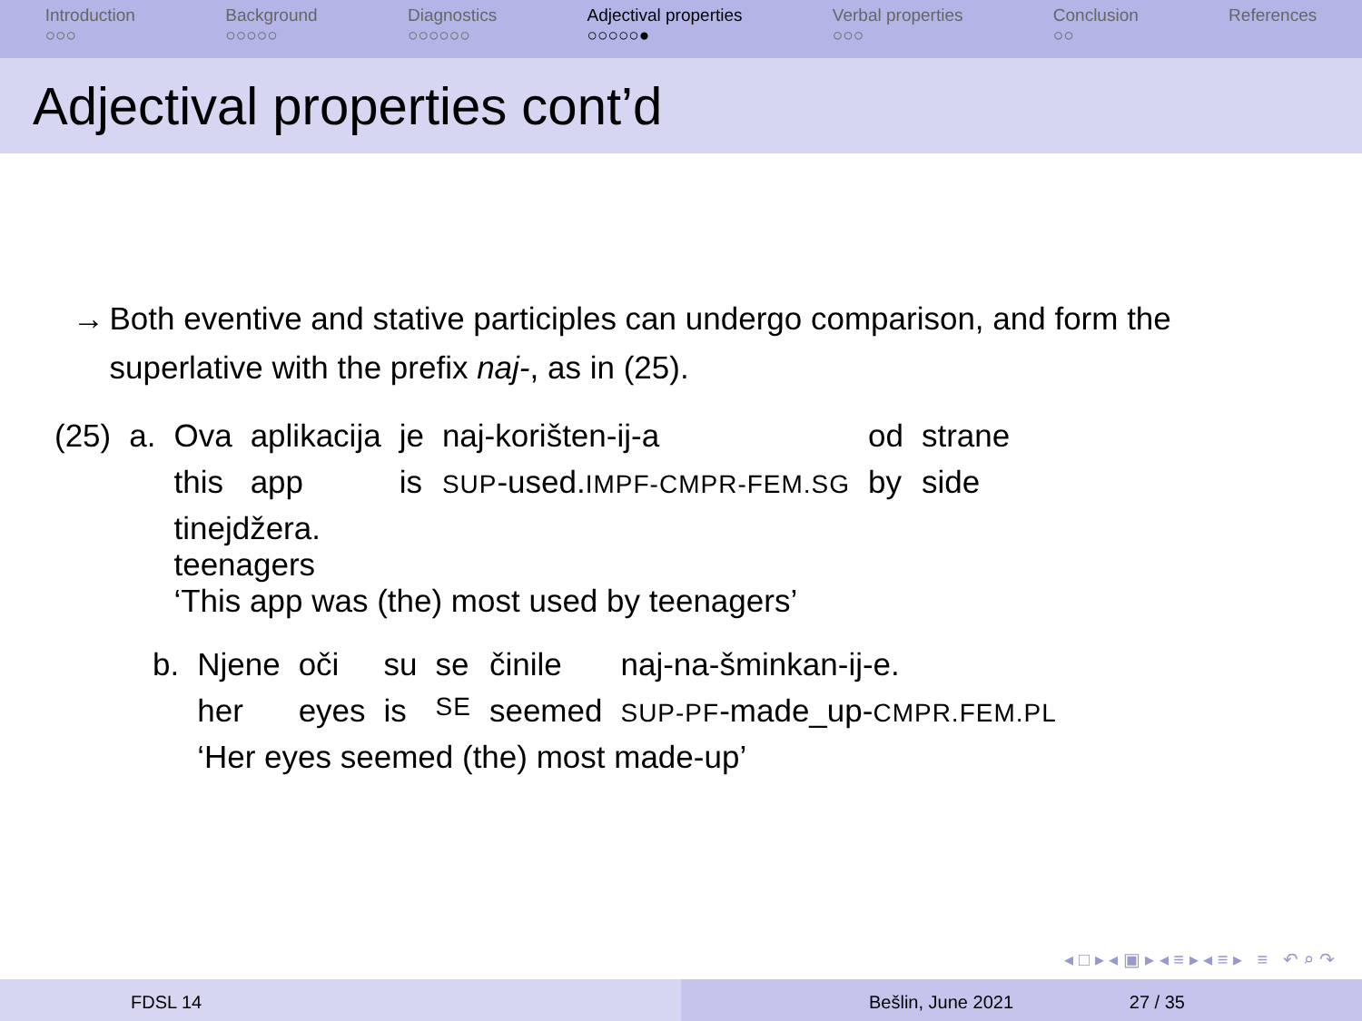Introduction
○○○
Background
○○○○○
Diagnostics
○○○○○○
Adjectival properties
○○○○○●
Verbal properties
○○○
Conclusion
○○
References
Adjectival properties cont’d
→ Both eventive and stative participles can undergo comparison, and form the superlative with the prefix naj-, as in (25).
| (25) | a. | Ova | aplikacija | je | naj-korišten-ij-a | od | strane |
| | | this | app | is | SUP -used. IMPF-CMPR-FEM.SG | by | side |
| | | tinejdžera. teenagers ‘This app was (the) most used by teenagers’ | | | | | |
| b. | Njene | oči | su | se | činile | naj-na-šminkan-ij-e. |
| | her | eyes | is | SE | seemed | SUP-PF -made_up- CMPR.FEM.PL |
| | ‘Her eyes seemed (the) most made-up’ | | | | | |
◂ □ ▸ ◂ ▣ ▸ ◂ ≡ ▸ ◂ ≡ ▸ ≡ ↶ ⌕ ↷
FDSL 14 Bešlin, June 2021 27 / 35